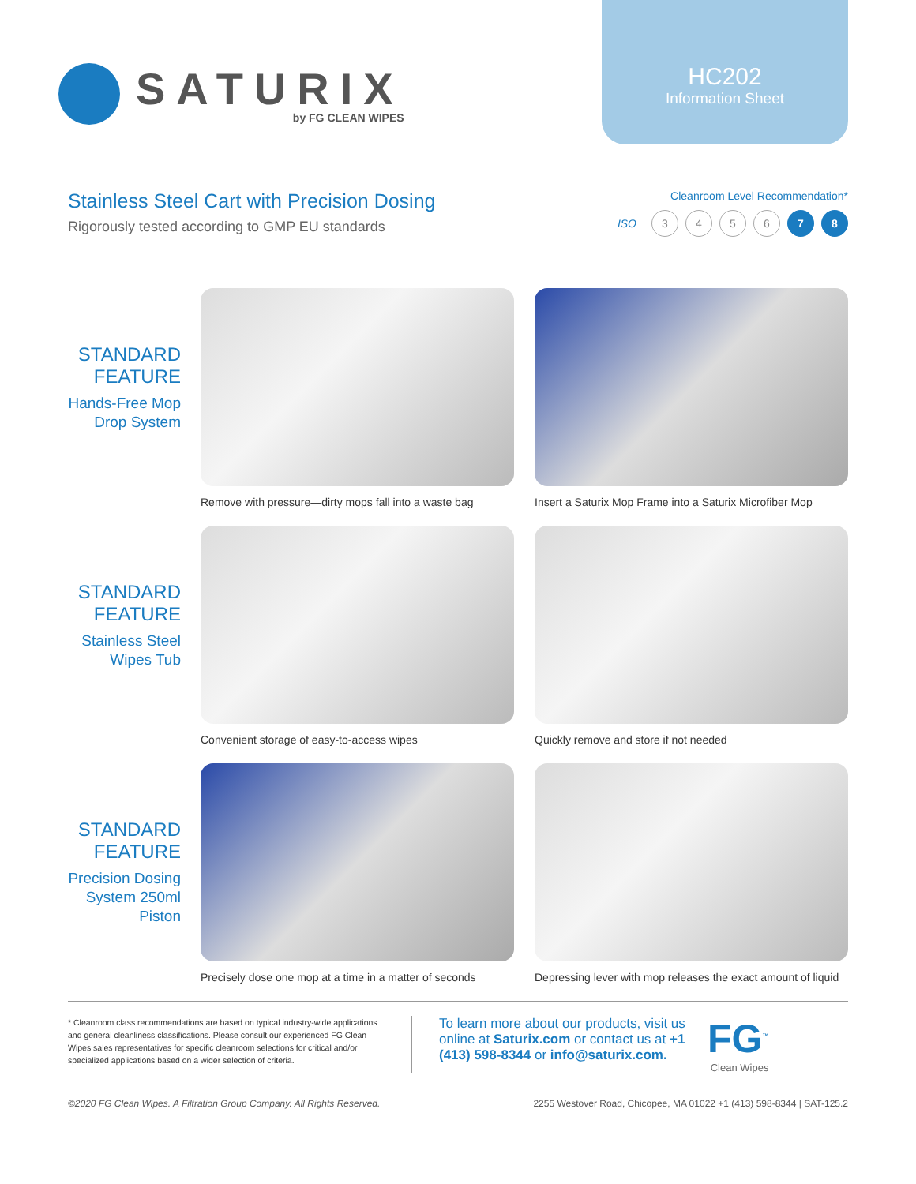SATURIX
by FG CLEAN WIPES
HC202
Information Sheet
Stainless Steel Cart with Precision Dosing
Rigorously tested according to GMP EU standards
Cleanroom Level Recommendation*
ISO 3456 7 8
STANDARD FEATURE
Hands-Free Mop Drop System
Remove with pressure—dirty mops fall into a waste bag
Insert a Saturix Mop Frame into a Saturix Microfiber Mop
STANDARD FEATURE
Stainless Steel Wipes Tub
Convenient storage of easy-to-access wipes Quickly remove and store if not needed
STANDARD FEATURE
Precision Dosing System 250ml Piston
Precisely dose one mop at a time in a matter of seconds
Depressing lever with mop releases the exact amount of liquid
* Cleanroom class recommendations are based on typical industry-wide applications and general cleanliness classifications. Please consult our experienced FG Clean Wipes sales representatives for specific cleanroom selections for critical and/or specialized applications based on a wider selection of criteria.
To learn more about our products, visit us online at Saturix.com or contact us at +1 (413) 598-8344 or info@saturix.com.
FG<sup>™</sup>
Clean Wipes
©2020 FG Clean Wipes. A Filtration Group Company. All Rights Reserved. 2255 Westover Road, Chicopee, MA 01022 +1 (413) 598-8344 | SAT-125.2